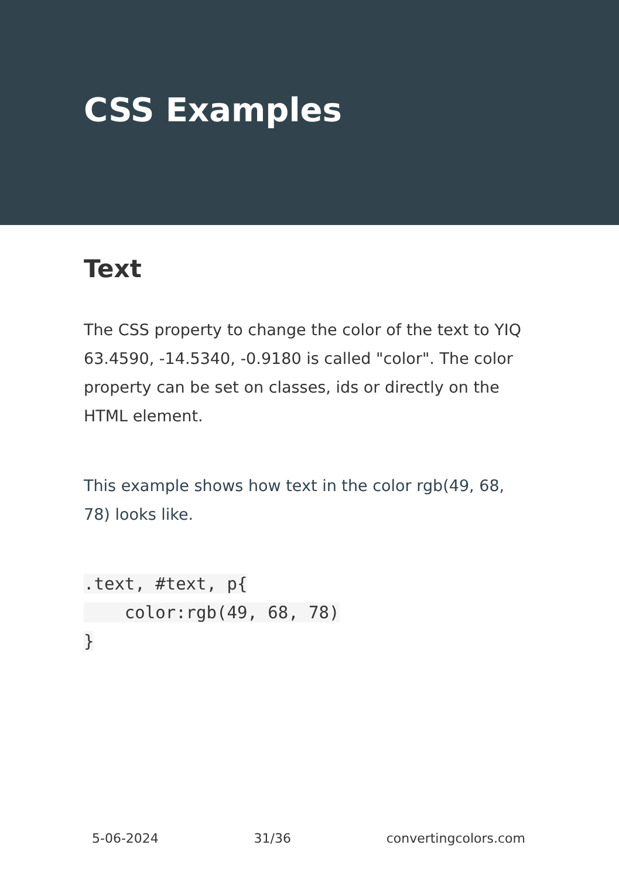CSS Examples
Text
The CSS property to change the color of the text to YIQ 63.4590, -14.5340, -0.9180 is called "color". The color property can be set on classes, ids or directly on the HTML element.
This example shows how text in the color rgb(49, 68, 78) looks like.
.text, #text, p{
    color:rgb(49, 68, 78)
}
5-06-2024 31/36 convertingcolors.com